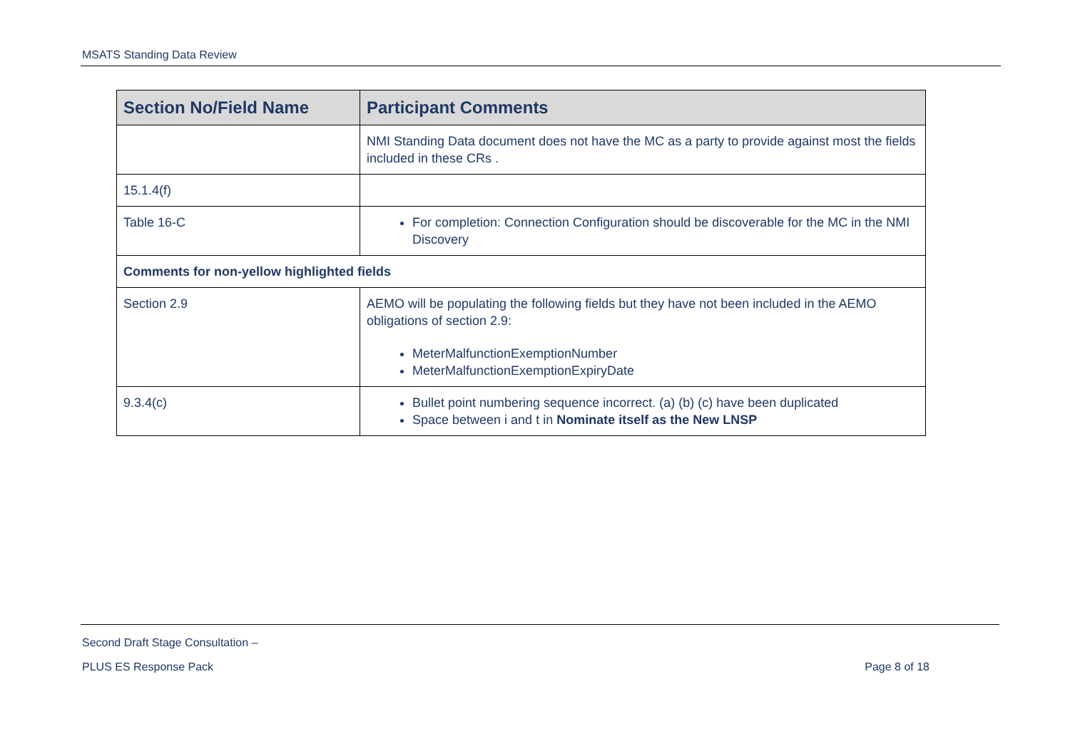MSATS Standing Data Review
| Section No/Field Name | Participant Comments |
| --- | --- |
| | NMI Standing Data document does not have the MC as a party to provide against most the fields included in these CRs . |
| 15.1.4(f) | |
| Table 16-C | For completion: Connection Configuration should be discoverable for the MC in the NMI Discovery |
| Comments for non-yellow highlighted fields | |
| Section 2.9 | AEMO will be populating the following fields but they have not been included in the AEMO obligations of section 2.9: MeterMalfunctionExemptionNumber MeterMalfunctionExemptionExpiryDate |
| 9.3.4(c) | Bullet point numbering sequence incorrect. (a) (b) (c) have been duplicated Space between i and t in Nominate itself as the New LNSP |
Second Draft Stage Consultation –
PLUS ES Response Pack Page 8 of 18